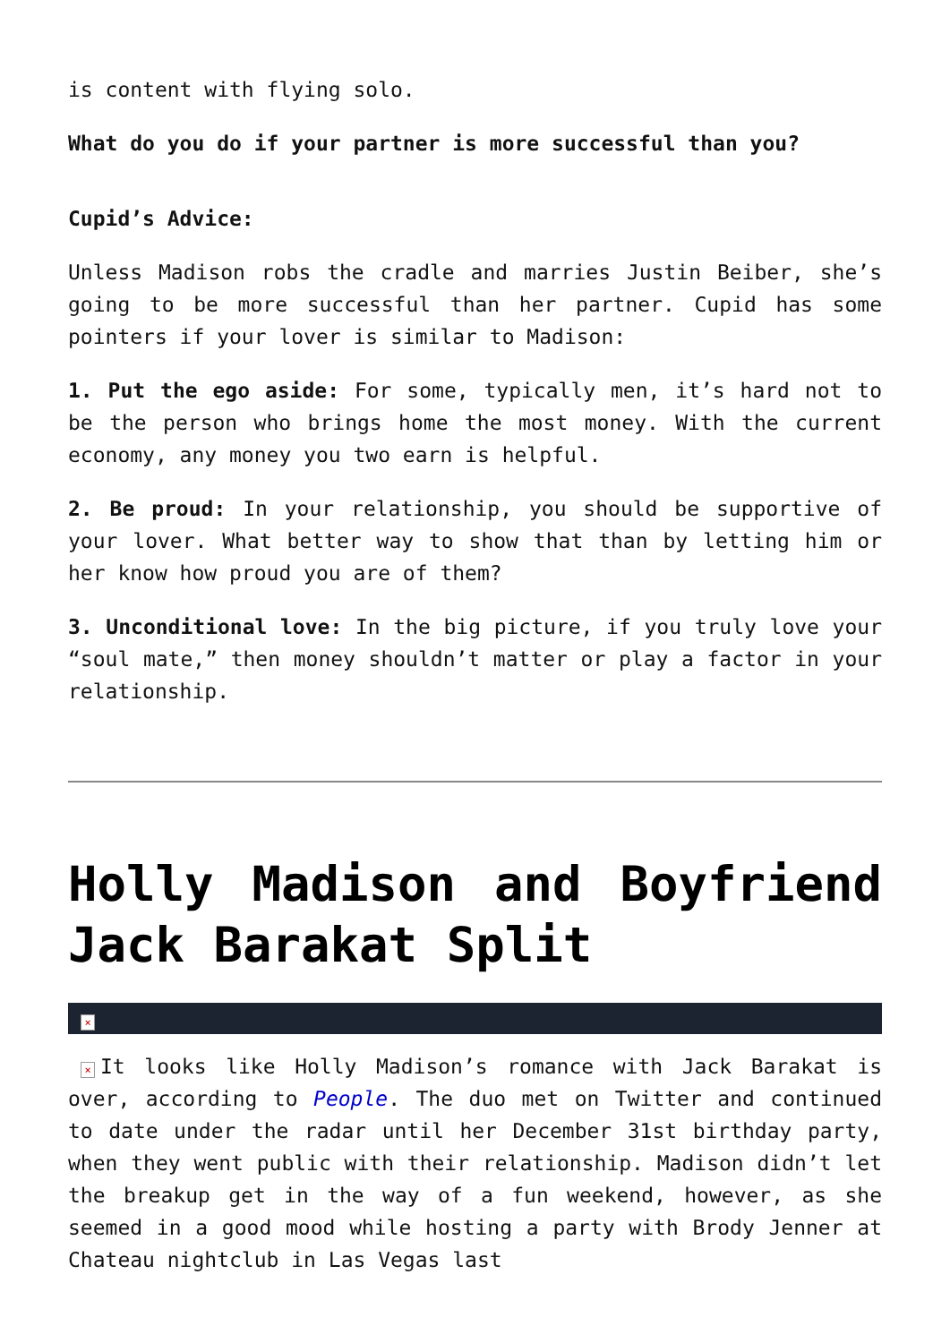is content with flying solo.
What do you do if your partner is more successful than you?
Cupid’s Advice:
Unless Madison robs the cradle and marries Justin Beiber, she’s going to be more successful than her partner. Cupid has some pointers if your lover is similar to Madison:
1. Put the ego aside: For some, typically men, it’s hard not to be the person who brings home the most money. With the current economy, any money you two earn is helpful.
2. Be proud: In your relationship, you should be supportive of your lover. What better way to show that than by letting him or her know how proud you are of them?
3. Unconditional love: In the big picture, if you truly love your “soul mate,” then money shouldn’t matter or play a factor in your relationship.
Holly Madison and Boyfriend Jack Barakat Split
×
× It looks like Holly Madison’s romance with Jack Barakat is over, according to People. The duo met on Twitter and continued to date under the radar until her December 31st birthday party, when they went public with their relationship. Madison didn’t let the breakup get in the way of a fun weekend, however, as she seemed in a good mood while hosting a party with Brody Jenner at Chateau nightclub in Las Vegas last